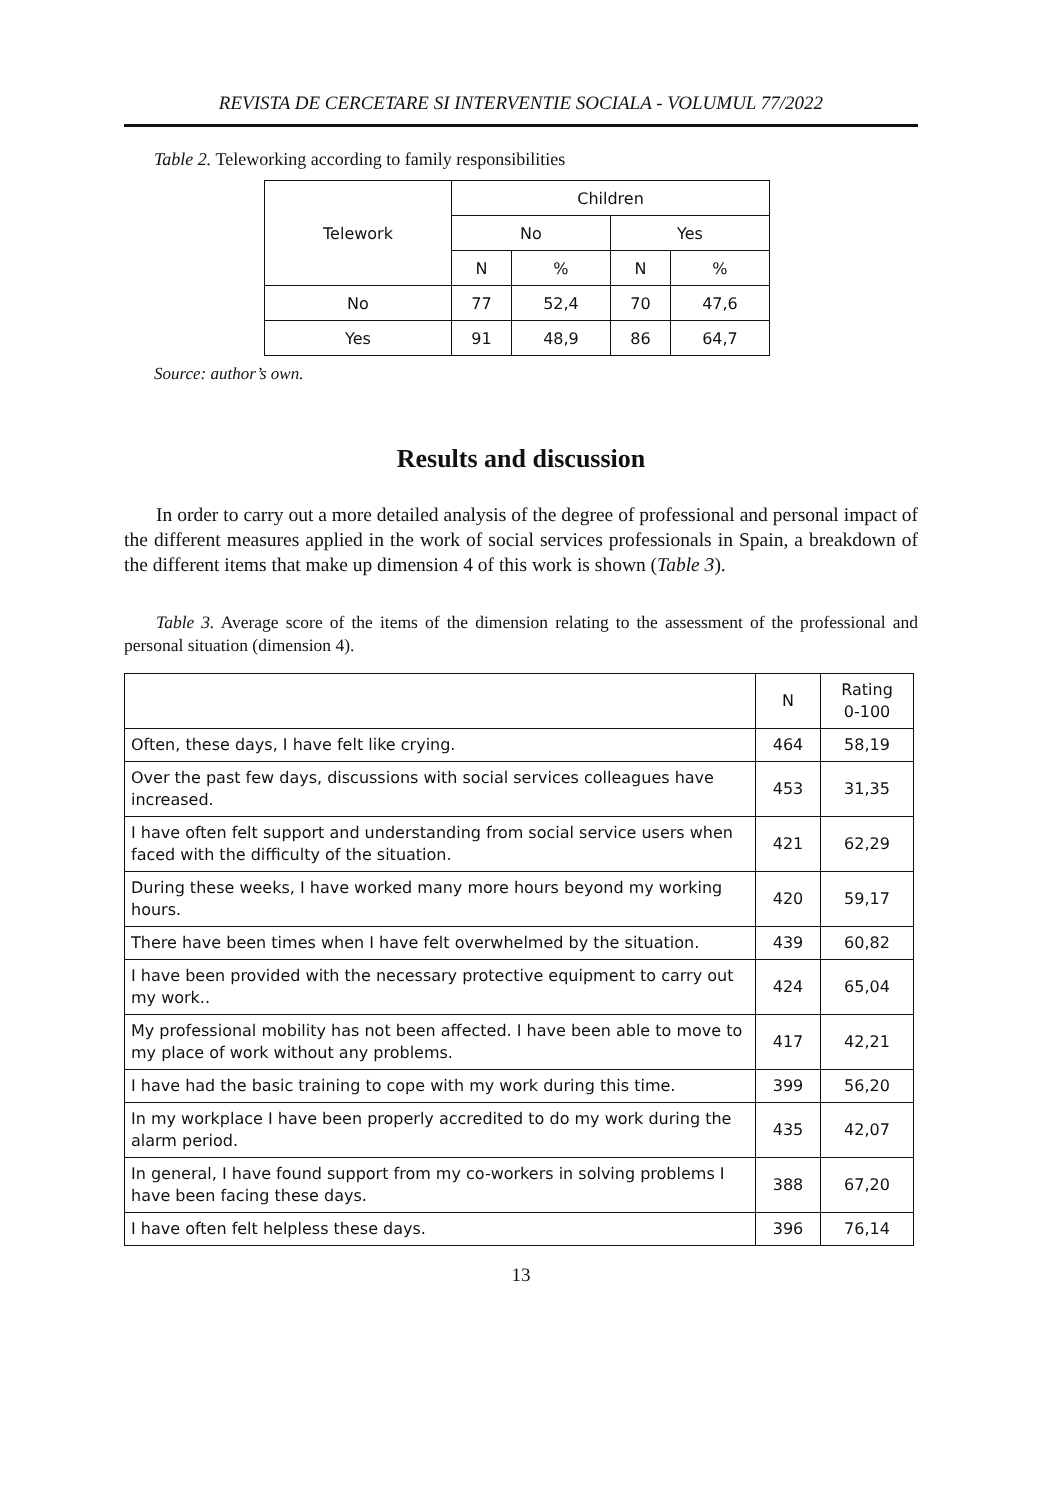REVISTA DE CERCETARE SI INTERVENTIE SOCIALA - VOLUMUL 77/2022
Table 2. Teleworking according to family responsibilities
| Telework | Children | | | |
| --- | --- | --- | --- | --- |
| | No | | Yes | |
| | N | % | N | % |
| No | 77 | 52,4 | 70 | 47,6 |
| Yes | 91 | 48,9 | 86 | 64,7 |
Source: author’s own.
Results and discussion
In order to carry out a more detailed analysis of the degree of professional and personal impact of the different measures applied in the work of social services professionals in Spain, a breakdown of the different items that make up dimension 4 of this work is shown (Table 3).
Table 3. Average score of the items of the dimension relating to the assessment of the professional and personal situation (dimension 4).
| | N | Rating 0-100 |
| Often, these days, I have felt like crying. | 464 | 58,19 |
| Over the past few days, discussions with social services colleagues have increased. | 453 | 31,35 |
| I have often felt support and understanding from social service users when faced with the difficulty of the situation. | 421 | 62,29 |
| During these weeks, I have worked many more hours beyond my working hours. | 420 | 59,17 |
| There have been times when I have felt overwhelmed by the situation. | 439 | 60,82 |
| I have been provided with the necessary protective equipment to carry out my work.. | 424 | 65,04 |
| My professional mobility has not been affected. I have been able to move to my place of work without any problems. | 417 | 42,21 |
| I have had the basic training to cope with my work during this time. | 399 | 56,20 |
| In my workplace I have been properly accredited to do my work during the alarm period. | 435 | 42,07 |
| In general, I have found support from my co-workers in solving problems I have been facing these days. | 388 | 67,20 |
| I have often felt helpless these days. | 396 | 76,14 |
13